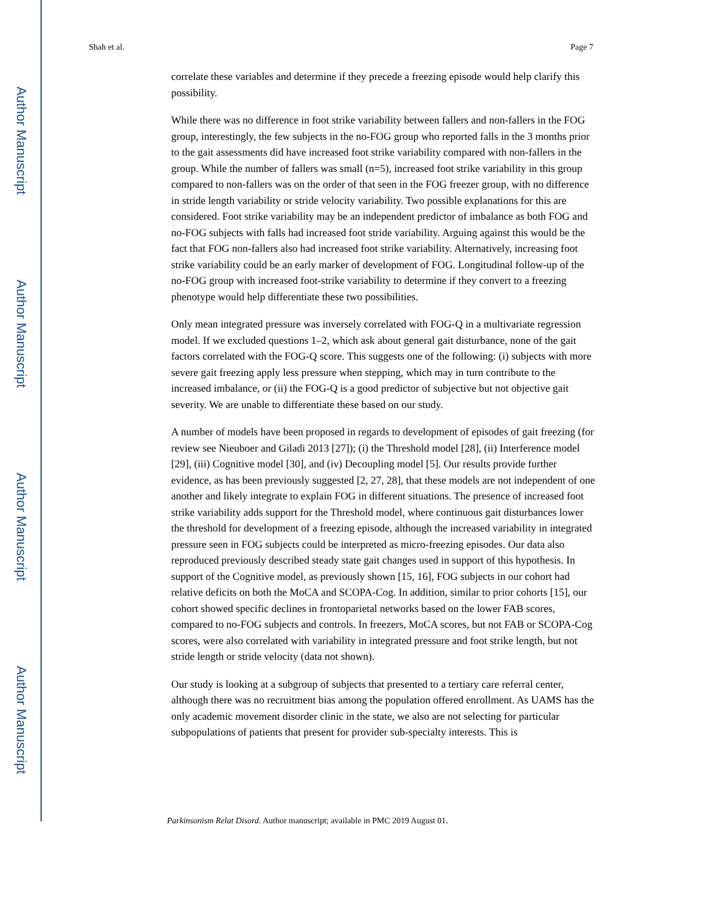Author Manuscript
Author Manuscript
Author Manuscript
Author Manuscript
Shah et al. Page 7
correlate these variables and determine if they precede a freezing episode would help clarify this possibility.
While there was no difference in foot strike variability between fallers and non-fallers in the FOG group, interestingly, the few subjects in the no-FOG group who reported falls in the 3 months prior to the gait assessments did have increased foot strike variability compared with non-fallers in the group. While the number of fallers was small (n=5), increased foot strike variability in this group compared to non-fallers was on the order of that seen in the FOG freezer group, with no difference in stride length variability or stride velocity variability. Two possible explanations for this are considered. Foot strike variability may be an independent predictor of imbalance as both FOG and no-FOG subjects with falls had increased foot stride variability. Arguing against this would be the fact that FOG non-fallers also had increased foot strike variability. Alternatively, increasing foot strike variability could be an early marker of development of FOG. Longitudinal follow-up of the no-FOG group with increased foot-strike variability to determine if they convert to a freezing phenotype would help differentiate these two possibilities.
Only mean integrated pressure was inversely correlated with FOG-Q in a multivariate regression model. If we excluded questions 1–2, which ask about general gait disturbance, none of the gait factors correlated with the FOG-Q score. This suggests one of the following: (i) subjects with more severe gait freezing apply less pressure when stepping, which may in turn contribute to the increased imbalance, or (ii) the FOG-Q is a good predictor of subjective but not objective gait severity. We are unable to differentiate these based on our study.
A number of models have been proposed in regards to development of episodes of gait freezing (for review see Nieuboer and Giladi 2013 [27]); (i) the Threshold model [28], (ii) Interference model [29], (iii) Cognitive model [30], and (iv) Decoupling model [5]. Our results provide further evidence, as has been previously suggested [2, 27, 28], that these models are not independent of one another and likely integrate to explain FOG in different situations. The presence of increased foot strike variability adds support for the Threshold model, where continuous gait disturbances lower the threshold for development of a freezing episode, although the increased variability in integrated pressure seen in FOG subjects could be interpreted as micro-freezing episodes. Our data also reproduced previously described steady state gait changes used in support of this hypothesis. In support of the Cognitive model, as previously shown [15, 16], FOG subjects in our cohort had relative deficits on both the MoCA and SCOPA-Cog. In addition, similar to prior cohorts [15], our cohort showed specific declines in frontoparietal networks based on the lower FAB scores, compared to no-FOG subjects and controls. In freezers, MoCA scores, but not FAB or SCOPA-Cog scores, were also correlated with variability in integrated pressure and foot strike length, but not stride length or stride velocity (data not shown).
Our study is looking at a subgroup of subjects that presented to a tertiary care referral center, although there was no recruitment bias among the population offered enrollment. As UAMS has the only academic movement disorder clinic in the state, we also are not selecting for particular subpopulations of patients that present for provider sub-specialty interests. This is
Parkinsonism Relat Disord. Author manuscript; available in PMC 2019 August 01.